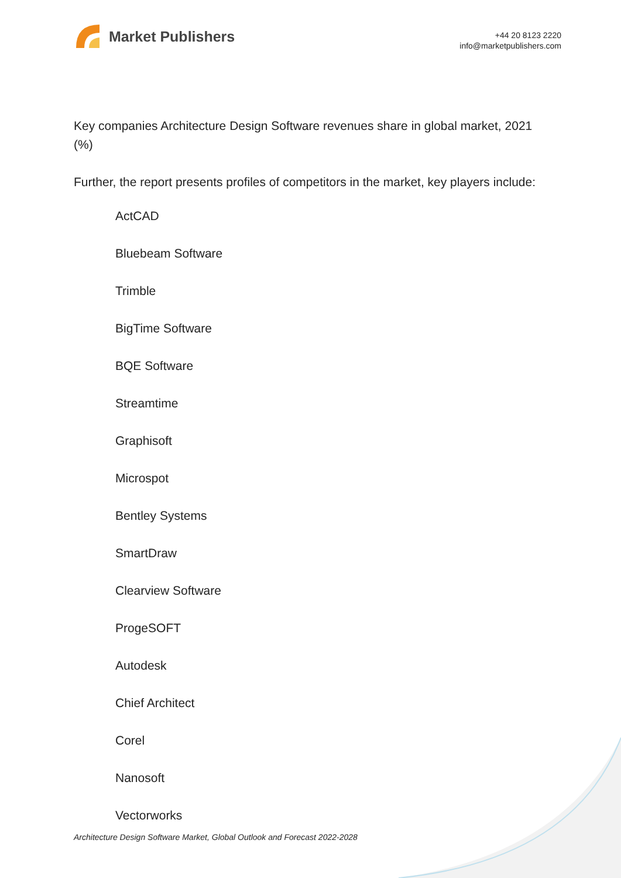Market Publishers
+44 20 8123 2220
info@marketpublishers.com
Key companies Architecture Design Software revenues share in global market, 2021 (%)
Further, the report presents profiles of competitors in the market, key players include:
ActCAD
Bluebeam Software
Trimble
BigTime Software
BQE Software
Streamtime
Graphisoft
Microspot
Bentley Systems
SmartDraw
Clearview Software
ProgeSOFT
Autodesk
Chief Architect
Corel
Nanosoft
Vectorworks
Architecture Design Software Market, Global Outlook and Forecast 2022-2028